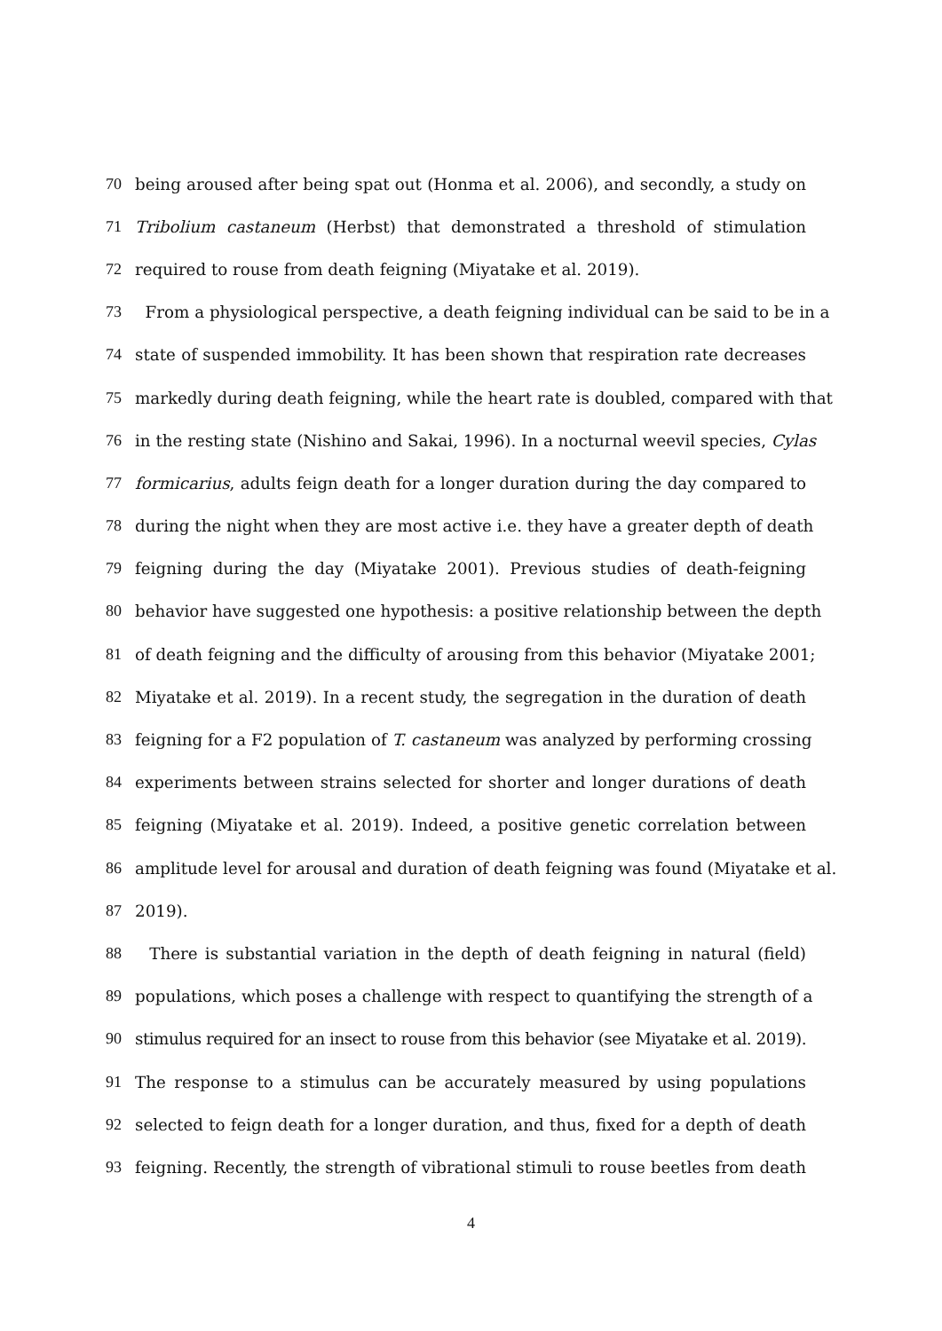70 being aroused after being spat out (Honma et al. 2006), and secondly, a study on
71 Tribolium castaneum (Herbst) that demonstrated a threshold of stimulation
72 required to rouse from death feigning (Miyatake et al. 2019).
73 From a physiological perspective, a death feigning individual can be said to be in a
74 state of suspended immobility. It has been shown that respiration rate decreases
75 markedly during death feigning, while the heart rate is doubled, compared with that
76 in the resting state (Nishino and Sakai, 1996). In a nocturnal weevil species, Cylas
77 formicarius, adults feign death for a longer duration during the day compared to
78 during the night when they are most active i.e. they have a greater depth of death
79 feigning during the day (Miyatake 2001). Previous studies of death-feigning
80 behavior have suggested one hypothesis: a positive relationship between the depth
81 of death feigning and the difficulty of arousing from this behavior (Miyatake 2001;
82 Miyatake et al. 2019). In a recent study, the segregation in the duration of death
83 feigning for a F2 population of T. castaneum was analyzed by performing crossing
84 experiments between strains selected for shorter and longer durations of death
85 feigning (Miyatake et al. 2019). Indeed, a positive genetic correlation between
86 amplitude level for arousal and duration of death feigning was found (Miyatake et al.
87 2019).
88 There is substantial variation in the depth of death feigning in natural (field)
89 populations, which poses a challenge with respect to quantifying the strength of a
90 stimulus required for an insect to rouse from this behavior (see Miyatake et al. 2019).
91 The response to a stimulus can be accurately measured by using populations
92 selected to feign death for a longer duration, and thus, fixed for a depth of death
93 feigning. Recently, the strength of vibrational stimuli to rouse beetles from death
4